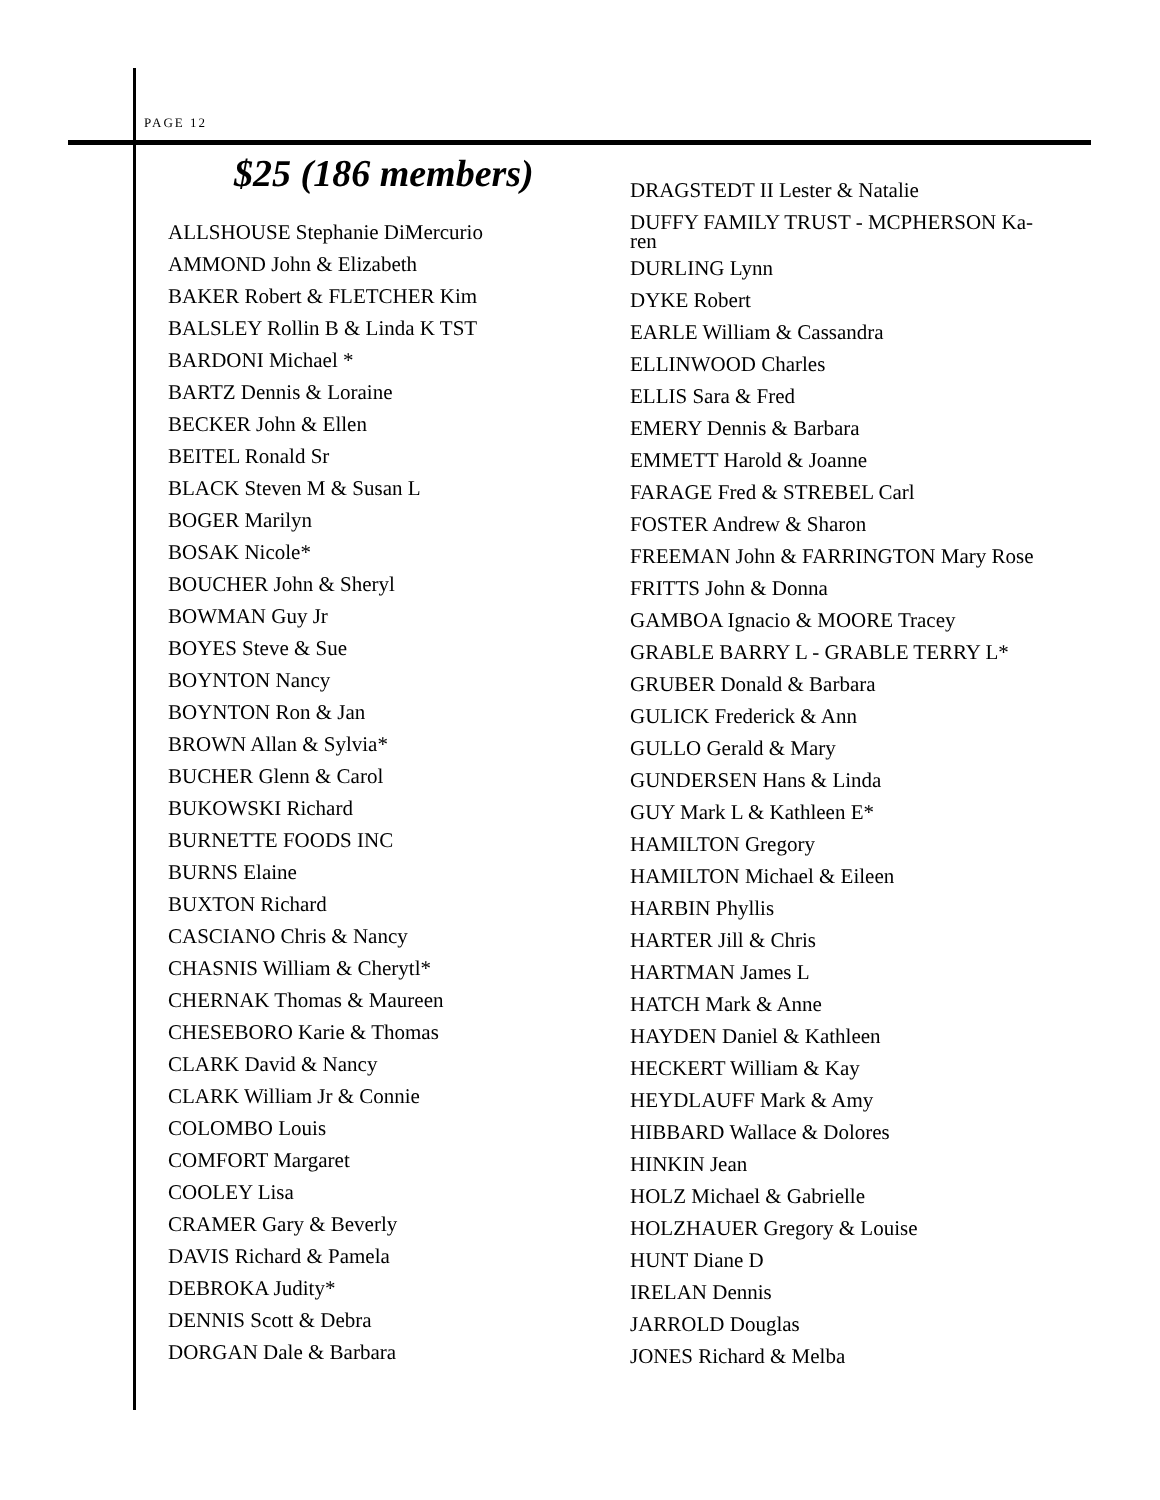PAGE 12
$25 (186 members)
ALLSHOUSE Stephanie DiMercurio
AMMOND John & Elizabeth
BAKER Robert & FLETCHER Kim
BALSLEY Rollin B & Linda K TST
BARDONI Michael *
BARTZ Dennis & Loraine
BECKER John & Ellen
BEITEL Ronald Sr
BLACK Steven M & Susan L
BOGER Marilyn
BOSAK Nicole*
BOUCHER John & Sheryl
BOWMAN Guy Jr
BOYES Steve & Sue
BOYNTON Nancy
BOYNTON Ron & Jan
BROWN Allan & Sylvia*
BUCHER Glenn & Carol
BUKOWSKI Richard
BURNETTE FOODS INC
BURNS Elaine
BUXTON Richard
CASCIANO Chris & Nancy
CHASNIS William & Cherytl*
CHERNAK Thomas & Maureen
CHESEBORO Karie & Thomas
CLARK David & Nancy
CLARK William Jr & Connie
COLOMBO Louis
COMFORT Margaret
COOLEY Lisa
CRAMER Gary & Beverly
DAVIS Richard & Pamela
DEBROKA Judity*
DENNIS Scott & Debra
DORGAN Dale & Barbara
DRAGSTEDT II Lester & Natalie
DUFFY FAMILY TRUST - MCPHERSON Ka-
ren
DURLING Lynn
DYKE Robert
EARLE William & Cassandra
ELLINWOOD Charles
ELLIS Sara & Fred
EMERY Dennis & Barbara
EMMETT Harold & Joanne
FARAGE Fred & STREBEL Carl
FOSTER Andrew & Sharon
FREEMAN John & FARRINGTON Mary Rose
FRITTS John & Donna
GAMBOA Ignacio & MOORE Tracey
GRABLE BARRY L - GRABLE TERRY L*
GRUBER Donald & Barbara
GULICK Frederick & Ann
GULLO Gerald & Mary
GUNDERSEN Hans & Linda
GUY Mark L & Kathleen E*
HAMILTON Gregory
HAMILTON Michael & Eileen
HARBIN Phyllis
HARTER Jill & Chris
HARTMAN James L
HATCH Mark & Anne
HAYDEN Daniel & Kathleen
HECKERT William & Kay
HEYDLAUFF Mark & Amy
HIBBARD Wallace & Dolores
HINKIN Jean
HOLZ Michael & Gabrielle
HOLZHAUER Gregory & Louise
HUNT Diane D
IRELAN Dennis
JARROLD Douglas
JONES Richard & Melba